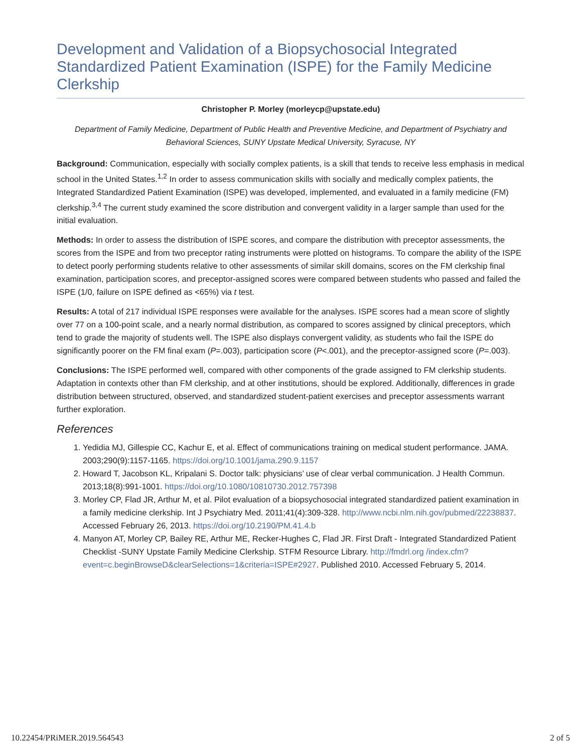Development and Validation of a Biopsychosocial Integrated Standardized Patient Examination (ISPE) for the Family Medicine Clerkship
Christopher P. Morley (morleycp@upstate.edu)
Department of Family Medicine, Department of Public Health and Preventive Medicine, and Department of Psychiatry and Behavioral Sciences, SUNY Upstate Medical University, Syracuse, NY
Background: Communication, especially with socially complex patients, is a skill that tends to receive less emphasis in medical school in the United States.<sup>1,2</sup> In order to assess communication skills with socially and medically complex patients, the Integrated Standardized Patient Examination (ISPE) was developed, implemented, and evaluated in a family medicine (FM) clerkship.<sup>3,4</sup> The current study examined the score distribution and convergent validity in a larger sample than used for the initial evaluation.
Methods: In order to assess the distribution of ISPE scores, and compare the distribution with preceptor assessments, the scores from the ISPE and from two preceptor rating instruments were plotted on histograms. To compare the ability of the ISPE to detect poorly performing students relative to other assessments of similar skill domains, scores on the FM clerkship final examination, participation scores, and preceptor-assigned scores were compared between students who passed and failed the ISPE (1/0, failure on ISPE defined as <65%) via t test.
Results: A total of 217 individual ISPE responses were available for the analyses. ISPE scores had a mean score of slightly over 77 on a 100-point scale, and a nearly normal distribution, as compared to scores assigned by clinical preceptors, which tend to grade the majority of students well. The ISPE also displays convergent validity, as students who fail the ISPE do significantly poorer on the FM final exam (P=.003), participation score (P<.001), and the preceptor-assigned score (P=.003).
Conclusions: The ISPE performed well, compared with other components of the grade assigned to FM clerkship students. Adaptation in contexts other than FM clerkship, and at other institutions, should be explored. Additionally, differences in grade distribution between structured, observed, and standardized student-patient exercises and preceptor assessments warrant further exploration.
References
1. Yedidia MJ, Gillespie CC, Kachur E, et al. Effect of communications training on medical student performance. JAMA. 2003;290(9):1157-1165. https://doi.org/10.1001/jama.290.9.1157
2. Howard T, Jacobson KL, Kripalani S. Doctor talk: physicians’ use of clear verbal communication. J Health Commun. 2013;18(8):991-1001. https://doi.org/10.1080/10810730.2012.757398
3. Morley CP, Flad JR, Arthur M, et al. Pilot evaluation of a biopsychosocial integrated standardized patient examination in a family medicine clerkship. Int J Psychiatry Med. 2011;41(4):309-328. http://www.ncbi.nlm.nih.gov/pubmed/22238837. Accessed February 26, 2013. https://doi.org/10.2190/PM.41.4.b
4. Manyon AT, Morley CP, Bailey RE, Arthur ME, Recker-Hughes C, Flad JR. First Draft - Integrated Standardized Patient Checklist -SUNY Upstate Family Medicine Clerkship. STFM Resource Library. http://fmdrl.org /index.cfm?event=c.beginBrowseD&clearSelections=1&criteria=ISPE#2927. Published 2010. Accessed February 5, 2014.
10.22454/PRiMER.2019.564543 2 of 5